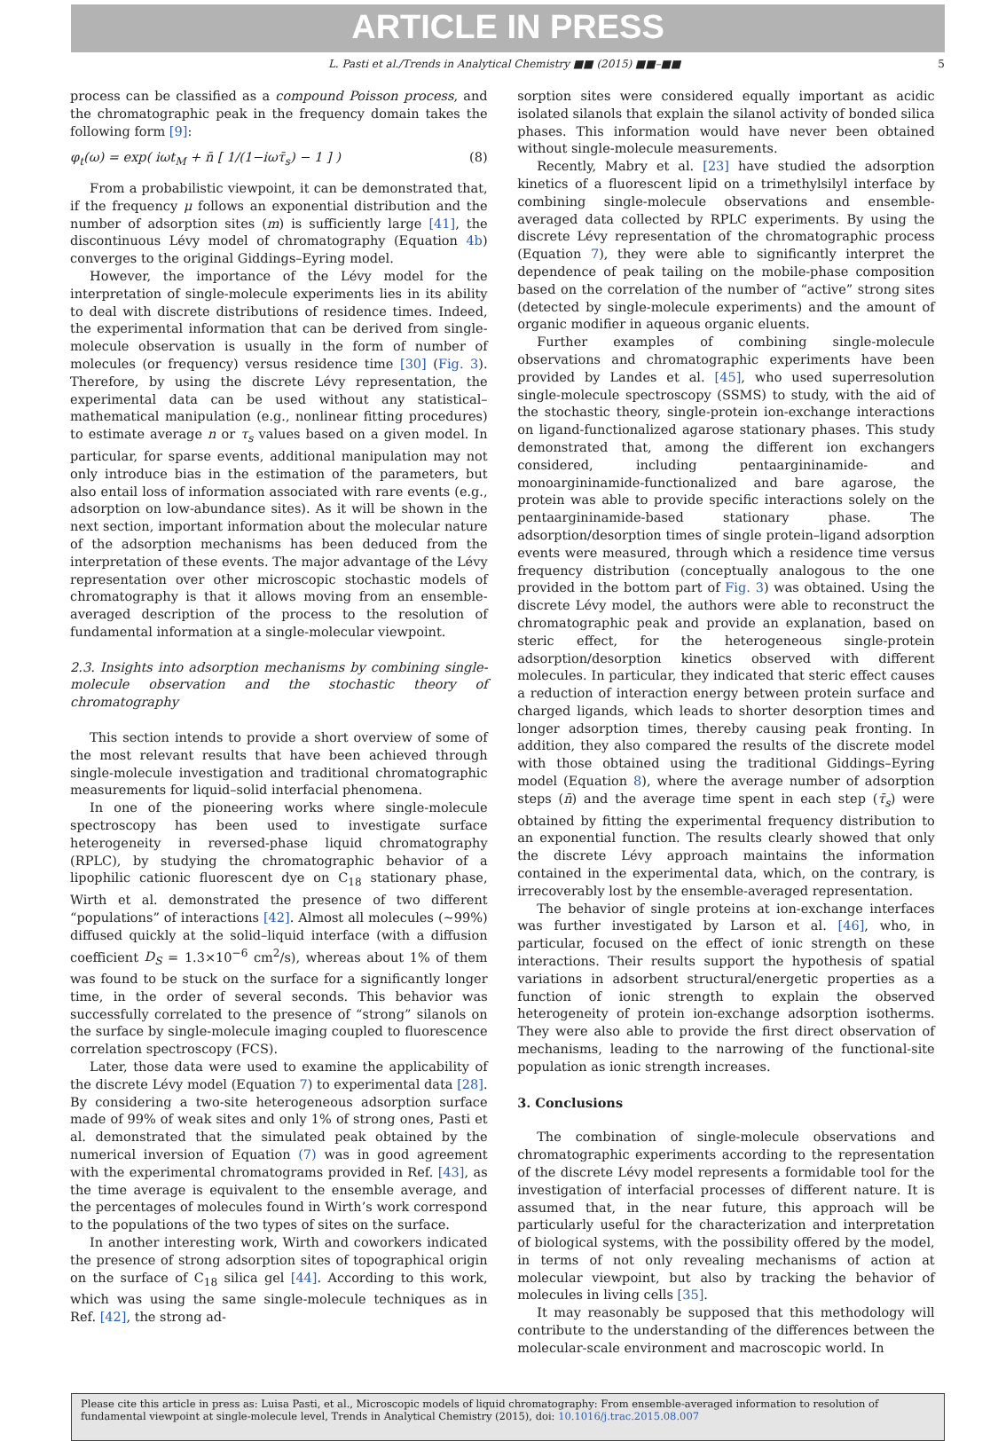ARTICLE IN PRESS
L. Pasti et al./Trends in Analytical Chemistry ■■ (2015) ■■–■■ 5
process can be classified as a compound Poisson process, and the chromatographic peak in the frequency domain takes the following form [9]:
φ<sub>t</sub>(ω) = exp( iωt<sub>M</sub> + n̄ [ 1/(1−iωτ̄<sub>s</sub>) − 1 ] ) (8)
From a probabilistic viewpoint, it can be demonstrated that, if the frequency μ follows an exponential distribution and the number of adsorption sites (m) is sufficiently large [41], the discontinuous Lévy model of chromatography (Equation 4b) converges to the original Giddings–Eyring model.
However, the importance of the Lévy model for the interpretation of single-molecule experiments lies in its ability to deal with discrete distributions of residence times. Indeed, the experimental information that can be derived from single-molecule observation is usually in the form of number of molecules (or frequency) versus residence time [30] (Fig. 3). Therefore, by using the discrete Lévy representation, the experimental data can be used without any statistical–mathematical manipulation (e.g., nonlinear fitting procedures) to estimate average n or τ<sub>s</sub> values based on a given model. In particular, for sparse events, additional manipulation may not only introduce bias in the estimation of the parameters, but also entail loss of information associated with rare events (e.g., adsorption on low-abundance sites). As it will be shown in the next section, important information about the molecular nature of the adsorption mechanisms has been deduced from the interpretation of these events. The major advantage of the Lévy representation over other microscopic stochastic models of chromatography is that it allows moving from an ensemble-averaged description of the process to the resolution of fundamental information at a single-molecular viewpoint.
2.3. Insights into adsorption mechanisms by combining single-molecule observation and the stochastic theory of chromatography
This section intends to provide a short overview of some of the most relevant results that have been achieved through single-molecule investigation and traditional chromatographic measurements for liquid–solid interfacial phenomena.
In one of the pioneering works where single-molecule spectroscopy has been used to investigate surface heterogeneity in reversed-phase liquid chromatography (RPLC), by studying the chromatographic behavior of a lipophilic cationic fluorescent dye on C<sub>18</sub> stationary phase, Wirth et al. demonstrated the presence of two different “populations” of interactions [42]. Almost all molecules (~99%) diffused quickly at the solid–liquid interface (with a diffusion coefficient D<sub>S</sub> = 1.3×10<sup>−6</sup> cm<sup>2</sup>/s), whereas about 1% of them was found to be stuck on the surface for a significantly longer time, in the order of several seconds. This behavior was successfully correlated to the presence of “strong” silanols on the surface by single-molecule imaging coupled to fluorescence correlation spectroscopy (FCS).
Later, those data were used to examine the applicability of the discrete Lévy model (Equation 7) to experimental data [28]. By considering a two-site heterogeneous adsorption surface made of 99% of weak sites and only 1% of strong ones, Pasti et al. demonstrated that the simulated peak obtained by the numerical inversion of Equation (7) was in good agreement with the experimental chromatograms provided in Ref. [43], as the time average is equivalent to the ensemble average, and the percentages of molecules found in Wirth’s work correspond to the populations of the two types of sites on the surface.
In another interesting work, Wirth and coworkers indicated the presence of strong adsorption sites of topographical origin on the surface of C<sub>18</sub> silica gel [44]. According to this work, which was using the same single-molecule techniques as in Ref. [42], the strong ad-
sorption sites were considered equally important as acidic isolated silanols that explain the silanol activity of bonded silica phases. This information would have never been obtained without single-molecule measurements.
Recently, Mabry et al. [23] have studied the adsorption kinetics of a fluorescent lipid on a trimethylsilyl interface by combining single-molecule observations and ensemble-averaged data collected by RPLC experiments. By using the discrete Lévy representation of the chromatographic process (Equation 7), they were able to significantly interpret the dependence of peak tailing on the mobile-phase composition based on the correlation of the number of “active” strong sites (detected by single-molecule experiments) and the amount of organic modifier in aqueous organic eluents.
Further examples of combining single-molecule observations and chromatographic experiments have been provided by Landes et al. [45], who used superresolution single-molecule spectroscopy (SSMS) to study, with the aid of the stochastic theory, single-protein ion-exchange interactions on ligand-functionalized agarose stationary phases. This study demonstrated that, among the different ion exchangers considered, including pentaargininamide- and monoargininamide-functionalized and bare agarose, the protein was able to provide specific interactions solely on the pentaargininamide-based stationary phase. The adsorption/desorption times of single protein–ligand adsorption events were measured, through which a residence time versus frequency distribution (conceptually analogous to the one provided in the bottom part of Fig. 3) was obtained. Using the discrete Lévy model, the authors were able to reconstruct the chromatographic peak and provide an explanation, based on steric effect, for the heterogeneous single-protein adsorption/desorption kinetics observed with different molecules. In particular, they indicated that steric effect causes a reduction of interaction energy between protein surface and charged ligands, which leads to shorter desorption times and longer adsorption times, thereby causing peak fronting. In addition, they also compared the results of the discrete model with those obtained using the traditional Giddings–Eyring model (Equation 8), where the average number of adsorption steps (n̄) and the average time spent in each step (τ̄<sub>s</sub>) were obtained by fitting the experimental frequency distribution to an exponential function. The results clearly showed that only the discrete Lévy approach maintains the information contained in the experimental data, which, on the contrary, is irrecoverably lost by the ensemble-averaged representation.
The behavior of single proteins at ion-exchange interfaces was further investigated by Larson et al. [46], who, in particular, focused on the effect of ionic strength on these interactions. Their results support the hypothesis of spatial variations in adsorbent structural/energetic properties as a function of ionic strength to explain the observed heterogeneity of protein ion-exchange adsorption isotherms. They were also able to provide the first direct observation of mechanisms, leading to the narrowing of the functional-site population as ionic strength increases.
3. Conclusions
The combination of single-molecule observations and chromatographic experiments according to the representation of the discrete Lévy model represents a formidable tool for the investigation of interfacial processes of different nature. It is assumed that, in the near future, this approach will be particularly useful for the characterization and interpretation of biological systems, with the possibility offered by the model, in terms of not only revealing mechanisms of action at molecular viewpoint, but also by tracking the behavior of molecules in living cells [35].
It may reasonably be supposed that this methodology will contribute to the understanding of the differences between the molecular-scale environment and macroscopic world. In
Please cite this article in press as: Luisa Pasti, et al., Microscopic models of liquid chromatography: From ensemble-averaged information to resolution of fundamental viewpoint at single-molecule level, Trends in Analytical Chemistry (2015), doi: 10.1016/j.trac.2015.08.007